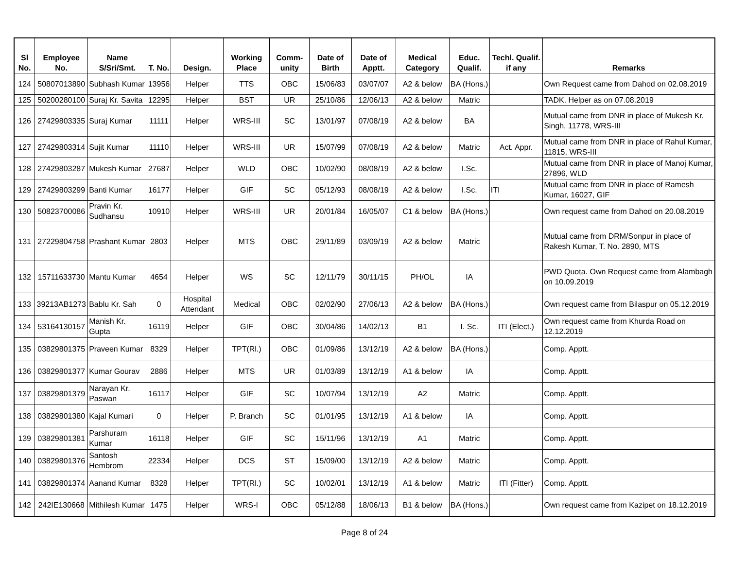| Sl No. | Employee No. | Name S/Sri/Smt. | T. No. | Design. | Working Place | Comm-unity | Date of Birth | Date of Apptt. | Medical Category | Educ. Qualif. | Techl. Qualif. if any | Remarks |
| --- | --- | --- | --- | --- | --- | --- | --- | --- | --- | --- | --- | --- |
| 124 | 50807013890 | Subhash Kumar | 13956 | Helper | TTS | OBC | 15/06/83 | 03/07/07 | A2 & below | BA (Hons.) | | Own Request came from Dahod on 02.08.2019 |
| 125 | 50200280100 | Suraj Kr. Savita | 12295 | Helper | BST | UR | 25/10/86 | 12/06/13 | A2 & below | Matric | | TADK. Helper as on 07.08.2019 |
| 126 | 27429803335 | Suraj Kumar | 11111 | Helper | WRS-III | SC | 13/01/97 | 07/08/19 | A2 & below | BA | | Mutual came from DNR in place of Mukesh Kr. Singh, 11778, WRS-III |
| 127 | 27429803314 | Sujit Kumar | 11110 | Helper | WRS-III | UR | 15/07/99 | 07/08/19 | A2 & below | Matric | Act. Appr. | Mutual came from DNR in place of Rahul Kumar, 11815, WRS-III |
| 128 | 27429803287 | Mukesh Kumar | 27687 | Helper | WLD | OBC | 10/02/90 | 08/08/19 | A2 & below | I.Sc. | | Mutual came from DNR in place of Manoj Kumar, 27896, WLD |
| 129 | 27429803299 | Banti Kumar | 16177 | Helper | GIF | SC | 05/12/93 | 08/08/19 | A2 & below | I.Sc. | ITI | Mutual came from DNR in place of Ramesh Kumar, 16027, GIF |
| 130 | 50823700086 | Pravin Kr. Sudhansu | 10910 | Helper | WRS-III | UR | 20/01/84 | 16/05/07 | C1 & below | BA (Hons.) | | Own request came from Dahod on 20.08.2019 |
| 131 | 27229804758 | Prashant Kumar | 2803 | Helper | MTS | OBC | 29/11/89 | 03/09/19 | A2 & below | Matric | | Mutual came from DRM/Sonpur in place of Rakesh Kumar, T. No. 2890, MTS |
| 132 | 15711633730 | Mantu Kumar | 4654 | Helper | WS | SC | 12/11/79 | 30/11/15 | PH/OL | IA | | PWD Quota. Own Request came from Alambagh on 10.09.2019 |
| 133 | 39213AB1273 | Bablu Kr. Sah | 0 | Hospital Attendant | Medical | OBC | 02/02/90 | 27/06/13 | A2 & below | BA (Hons.) | | Own request came from Bilaspur on 05.12.2019 |
| 134 | 53164130157 | Manish Kr. Gupta | 16119 | Helper | GIF | OBC | 30/04/86 | 14/02/13 | B1 | I. Sc. | ITI (Elect.) | Own request came from Khurda Road on 12.12.2019 |
| 135 | 03829801375 | Praveen Kumar | 8329 | Helper | TPT(Rl.) | OBC | 01/09/86 | 13/12/19 | A2 & below | BA (Hons.) | | Comp. Apptt. |
| 136 | 03829801377 | Kumar Gourav | 2886 | Helper | MTS | UR | 01/03/89 | 13/12/19 | A1 & below | IA | | Comp. Apptt. |
| 137 | 03829801379 | Narayan Kr. Paswan | 16117 | Helper | GIF | SC | 10/07/94 | 13/12/19 | A2 | Matric | | Comp. Apptt. |
| 138 | 03829801380 | Kajal Kumari | 0 | Helper | P. Branch | SC | 01/01/95 | 13/12/19 | A1 & below | IA | | Comp. Apptt. |
| 139 | 03829801381 | Parshuram Kumar | 16118 | Helper | GIF | SC | 15/11/96 | 13/12/19 | A1 | Matric | | Comp. Apptt. |
| 140 | 03829801376 | Santosh Hembrom | 22334 | Helper | DCS | ST | 15/09/00 | 13/12/19 | A2 & below | Matric | | Comp. Apptt. |
| 141 | 03829801374 | Aanand Kumar | 8328 | Helper | TPT(Rl.) | SC | 10/02/01 | 13/12/19 | A1 & below | Matric | ITI (Fitter) | Comp. Apptt. |
| 142 | 242IE130668 | Mithilesh Kumar | 1475 | Helper | WRS-I | OBC | 05/12/88 | 18/06/13 | B1 & below | BA (Hons.) | | Own request came from Kazipet on 18.12.2019 |
Page 8 of 24